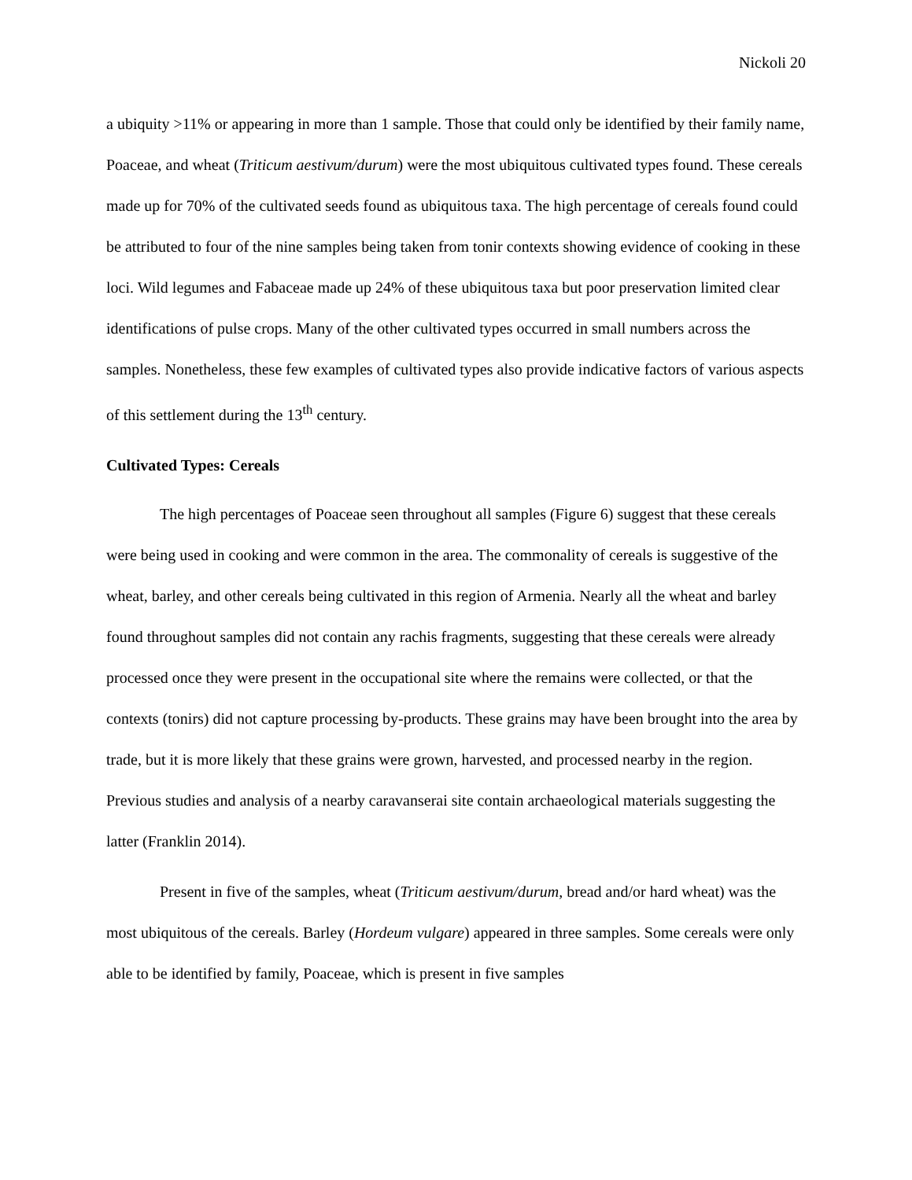Nickoli 20
a ubiquity >11% or appearing in more than 1 sample. Those that could only be identified by their family name, Poaceae, and wheat (Triticum aestivum/durum) were the most ubiquitous cultivated types found. These cereals made up for 70% of the cultivated seeds found as ubiquitous taxa. The high percentage of cereals found could be attributed to four of the nine samples being taken from tonir contexts showing evidence of cooking in these loci. Wild legumes and Fabaceae made up 24% of these ubiquitous taxa but poor preservation limited clear identifications of pulse crops. Many of the other cultivated types occurred in small numbers across the samples. Nonetheless, these few examples of cultivated types also provide indicative factors of various aspects of this settlement during the 13<sup>th</sup> century.
Cultivated Types: Cereals
The high percentages of Poaceae seen throughout all samples (Figure 6) suggest that these cereals were being used in cooking and were common in the area. The commonality of cereals is suggestive of the wheat, barley, and other cereals being cultivated in this region of Armenia. Nearly all the wheat and barley found throughout samples did not contain any rachis fragments, suggesting that these cereals were already processed once they were present in the occupational site where the remains were collected, or that the contexts (tonirs) did not capture processing by-products. These grains may have been brought into the area by trade, but it is more likely that these grains were grown, harvested, and processed nearby in the region. Previous studies and analysis of a nearby caravanserai site contain archaeological materials suggesting the latter (Franklin 2014).
Present in five of the samples, wheat (Triticum aestivum/durum, bread and/or hard wheat) was the most ubiquitous of the cereals. Barley (Hordeum vulgare) appeared in three samples. Some cereals were only able to be identified by family, Poaceae, which is present in five samples